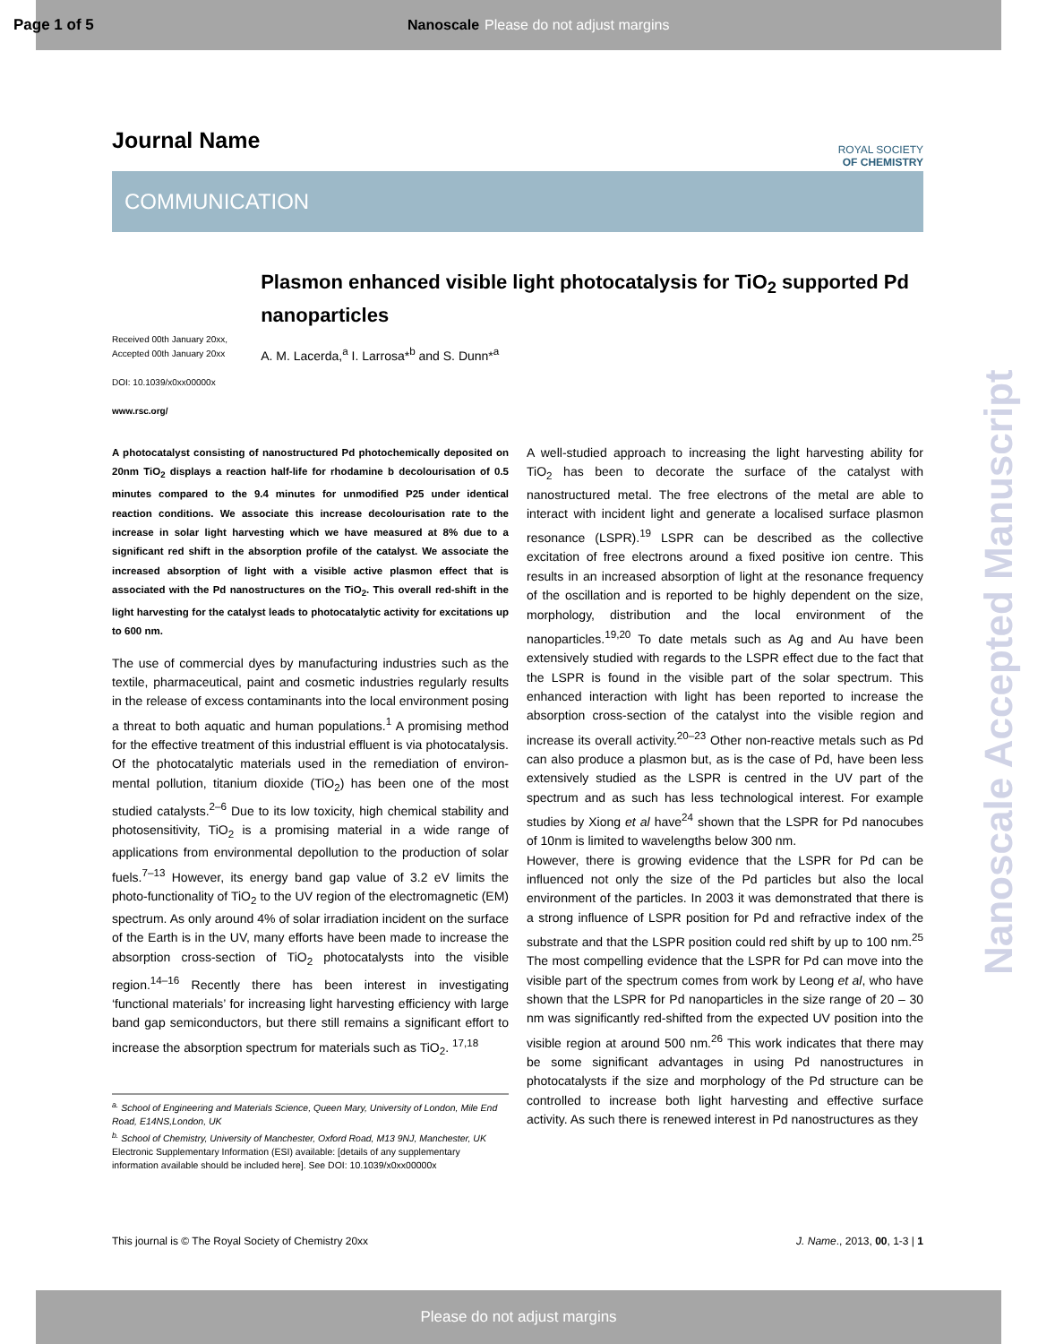Page 1 of 5 Nanoscale Please do not adjust margins
Nanoscale Accepted Manuscript
ROYAL SOCIETY
OF CHEMISTRY
Journal Name
COMMUNICATION
Received 00th January 20xx,
Accepted 00th January 20xx
DOI: 10.1039/x0xx00000x
www.rsc.org/
Plasmon enhanced visible light photocatalysis for TiO<sub>2</sub> supported Pd nanoparticles
A. M. Lacerda,<sup>a</sup> I. Larrosa*<sup>b</sup> and S. Dunn*<sup>a</sup>
A photocatalyst consisting of nanostructured Pd photochemically deposited on 20nm TiO<sub>2</sub> displays a reaction half-life for rhodamine b decolourisation of 0.5 minutes compared to the 9.4 minutes for unmodified P25 under identical reaction conditions. We associate this increase decolourisation rate to the increase in solar light harvesting which we have measured at 8% due to a significant red shift in the absorption profile of the catalyst. We associate the increased absorption of light with a visible active plasmon effect that is associated with the Pd nanostructures on the TiO<sub>2</sub>. This overall red-shift in the light harvesting for the catalyst leads to photocatalytic activity for excitations up to 600 nm.
The use of commercial dyes by manufacturing industries such as the textile, pharmaceutical, paint and cosmetic industries regularly results in the release of excess contaminants into the local environment posing a threat to both aquatic and human populations.<sup>1</sup> A promising method for the effective treatment of this industrial effluent is via photocatalysis. Of the photocatalytic materials used in the remediation of environ-mental pollution, titanium dioxide (TiO<sub>2</sub>) has been one of the most studied catalysts.<sup>2–6</sup> Due to its low toxicity, high chemical stability and photosensitivity, TiO<sub>2</sub> is a promising material in a wide range of applications from environmental depollution to the production of solar fuels.<sup>7–13</sup> However, its energy band gap value of 3.2 eV limits the photo-functionality of TiO<sub>2</sub> to the UV region of the electromagnetic (EM) spectrum. As only around 4% of solar irradiation incident on the surface of the Earth is in the UV, many efforts have been made to increase the absorption cross-section of TiO<sub>2</sub> photocatalysts into the visible region.<sup>14–16</sup> Recently there has been interest in investigating ‘functional materials’ for increasing light harvesting efficiency with large band gap semiconductors, but there still remains a significant effort to increase the absorption spectrum for materials such as TiO<sub>2</sub>. <sup>17,18</sup>
<sup>a.</sup> School of Engineering and Materials Science, Queen Mary, University of London, Mile End Road, E14NS,London, UK
<sup>b.</sup> School of Chemistry, University of Manchester, Oxford Road, M13 9NJ, Manchester, UK
Electronic Supplementary Information (ESI) available: [details of any supplementary information available should be included here]. See DOI: 10.1039/x0xx00000x
A well-studied approach to increasing the light harvesting ability for TiO<sub>2</sub> has been to decorate the surface of the catalyst with nanostructured metal. The free electrons of the metal are able to interact with incident light and generate a localised surface plasmon resonance (LSPR).<sup>19</sup> LSPR can be described as the collective excitation of free electrons around a fixed positive ion centre. This results in an increased absorption of light at the resonance frequency of the oscillation and is reported to be highly dependent on the size, morphology, distribution and the local environment of the nanoparticles.<sup>19,20</sup> To date metals such as Ag and Au have been extensively studied with regards to the LSPR effect due to the fact that the LSPR is found in the visible part of the solar spectrum. This enhanced interaction with light has been reported to increase the absorption cross-section of the catalyst into the visible region and increase its overall activity.<sup>20–23</sup> Other non-reactive metals such as Pd can also produce a plasmon but, as is the case of Pd, have been less extensively studied as the LSPR is centred in the UV part of the spectrum and as such has less technological interest. For example studies by Xiong et al have<sup>24</sup> shown that the LSPR for Pd nanocubes of 10nm is limited to wavelengths below 300 nm.
However, there is growing evidence that the LSPR for Pd can be influenced not only the size of the Pd particles but also the local environment of the particles. In 2003 it was demonstrated that there is a strong influence of LSPR position for Pd and refractive index of the substrate and that the LSPR position could red shift by up to 100 nm.<sup>25</sup> The most compelling evidence that the LSPR for Pd can move into the visible part of the spectrum comes from work by Leong et al, who have shown that the LSPR for Pd nanoparticles in the size range of 20 – 30 nm was significantly red-shifted from the expected UV position into the visible region at around 500 nm.<sup>26</sup> This work indicates that there may be some significant advantages in using Pd nanostructures in photocatalysts if the size and morphology of the Pd structure can be controlled to increase both light harvesting and effective surface activity. As such there is renewed interest in Pd nanostructures as they
This journal is © The Royal Society of Chemistry 20xx J. Name., 2013, 00, 1-3 | 1
Please do not adjust margins